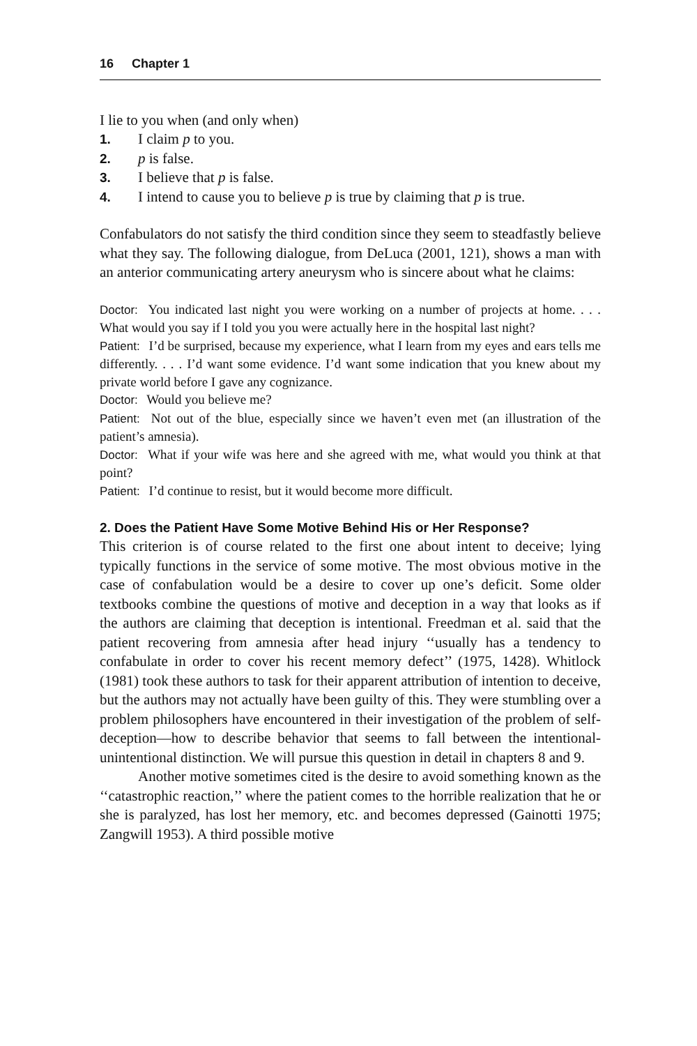16 Chapter 1
I lie to you when (and only when)
1. I claim p to you.
2. p is false.
3. I believe that p is false.
4. I intend to cause you to believe p is true by claiming that p is true.
Confabulators do not satisfy the third condition since they seem to steadfastly believe what they say. The following dialogue, from DeLuca (2001, 121), shows a man with an anterior communicating artery aneurysm who is sincere about what he claims:
Doctor: You indicated last night you were working on a number of projects at home. . . . What would you say if I told you you were actually here in the hospital last night?
Patient: I’d be surprised, because my experience, what I learn from my eyes and ears tells me differently. . . . I’d want some evidence. I’d want some indication that you knew about my private world before I gave any cognizance.
Doctor: Would you believe me?
Patient: Not out of the blue, especially since we haven’t even met (an illustration of the patient’s amnesia).
Doctor: What if your wife was here and she agreed with me, what would you think at that point?
Patient: I’d continue to resist, but it would become more difficult.
2. Does the Patient Have Some Motive Behind His or Her Response?
This criterion is of course related to the first one about intent to deceive; lying typically functions in the service of some motive. The most obvious motive in the case of confabulation would be a desire to cover up one’s deficit. Some older textbooks combine the questions of motive and deception in a way that looks as if the authors are claiming that deception is intentional. Freedman et al. said that the patient recovering from amnesia after head injury ‘‘usually has a tendency to confabulate in order to cover his recent memory defect’’ (1975, 1428). Whitlock (1981) took these authors to task for their apparent attribution of intention to deceive, but the authors may not actually have been guilty of this. They were stumbling over a problem philosophers have encountered in their investigation of the problem of self-deception—how to describe behavior that seems to fall between the intentional-unintentional distinction. We will pursue this question in detail in chapters 8 and 9.
Another motive sometimes cited is the desire to avoid something known as the ‘‘catastrophic reaction,’’ where the patient comes to the horrible realization that he or she is paralyzed, has lost her memory, etc. and becomes depressed (Gainotti 1975; Zangwill 1953). A third possible motive